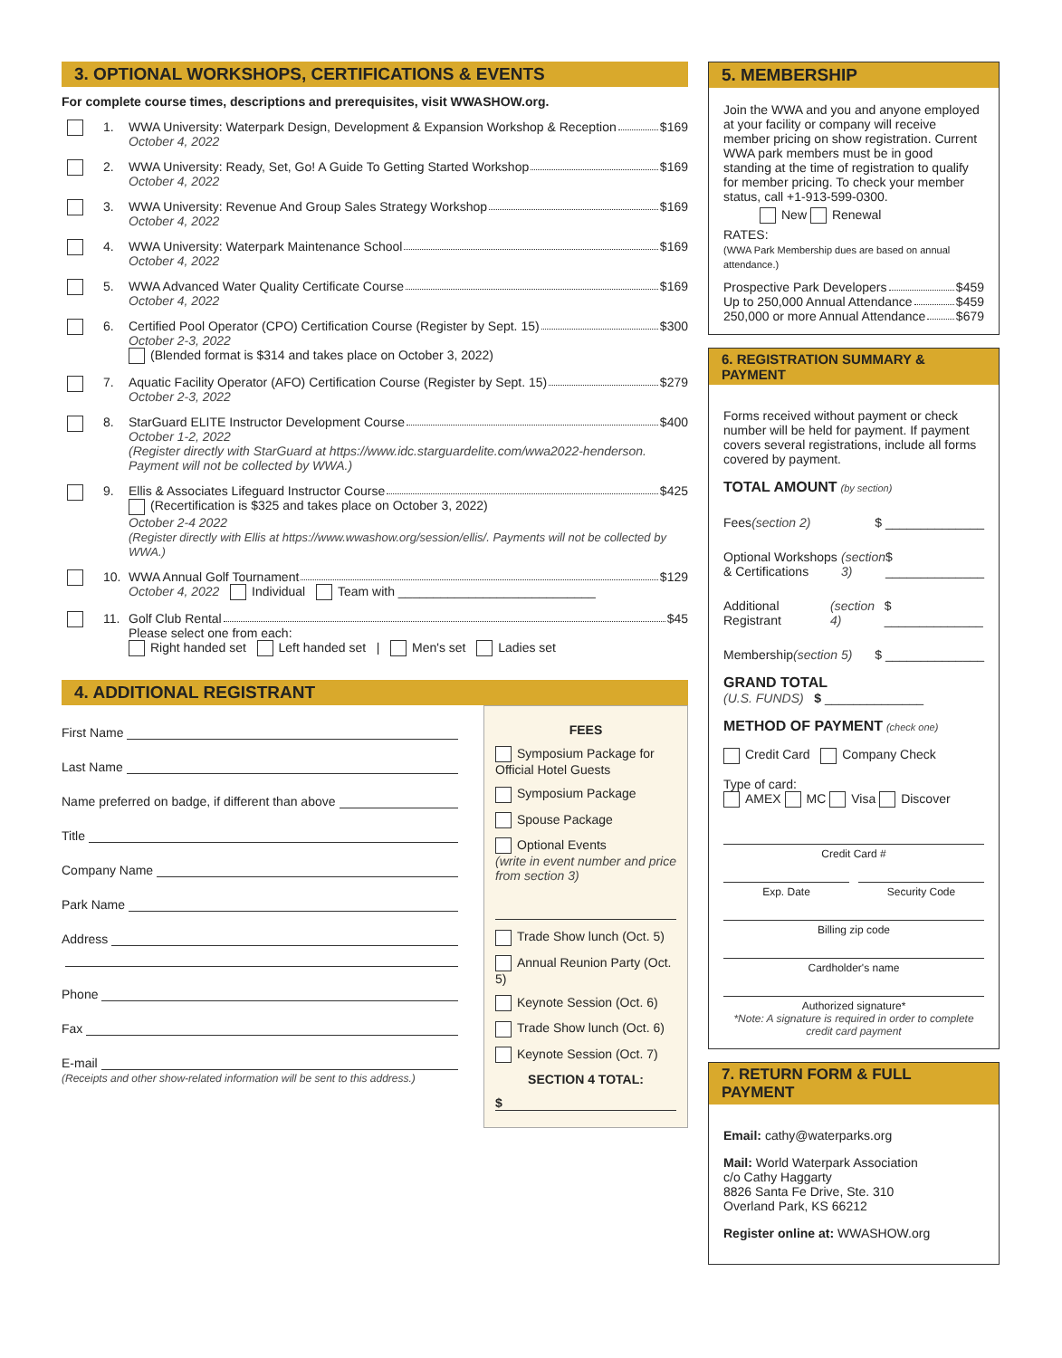3. OPTIONAL WORKSHOPS, CERTIFICATIONS & EVENTS
For complete course times, descriptions and prerequisites, visit WWASHOW.org.
1. WWA University: Waterpark Design, Development & Expansion Workshop & Reception $169
October 4, 2022
2. WWA University: Ready, Set, Go! A Guide To Getting Started Workshop $169
October 4, 2022
3. WWA University: Revenue And Group Sales Strategy Workshop $169
October 4, 2022
4. WWA University: Waterpark Maintenance School $169
October 4, 2022
5. WWA Advanced Water Quality Certificate Course $169
October 4, 2022
6. Certified Pool Operator (CPO) Certification Course (Register by Sept. 15) $300
October 2-3, 2022
(Blended format is $314 and takes place on October 3, 2022)
7. Aquatic Facility Operator (AFO) Certification Course (Register by Sept. 15) $279
October 2-3, 2022
8. StarGuard ELITE Instructor Development Course $400
October 1-2, 2022
(Register directly with StarGuard at https://www.idc.starguardelite.com/wwa2022-henderson. Payment will not be collected by WWA.)
9. Ellis & Associates Lifeguard Instructor Course $425
(Recertification is $325 and takes place on October 3, 2022)
October 2-4 2022
(Register directly with Ellis at https://www.wwashow.org/session/ellis/. Payments will not be collected by WWA.)
10. WWA Annual Golf Tournament $129
October 4, 2022 Individual Team with ____________________________
11. Golf Club Rental $45
Please select one from each:
Right handed set Left handed set | Men's set Ladies set
4. ADDITIONAL REGISTRANT
First Name
Last Name
Name preferred on badge, if different than above
Title
Company Name
Park Name
Address
Phone
Fax
E-mail
(Receipts and other show-related information will be sent to this address.)
FEES
Symposium Package for Official Hotel Guests
Symposium Package
Spouse Package
Optional Events
(write in event number and price from section 3)
Trade Show lunch (Oct. 5)
Annual Reunion Party (Oct. 5)
Keynote Session (Oct. 6)
Trade Show lunch (Oct. 6)
Keynote Session (Oct. 7)
SECTION 4 TOTAL:
$
5. MEMBERSHIP
Join the WWA and you and anyone employed at your facility or company will receive member pricing on show registration. Current WWA park members must be in good standing at the time of registration to qualify for member pricing. To check your member status, call +1-913-599-0300.
New Renewal
RATES:
(WWA Park Membership dues are based on annual attendance.)
Prospective Park Developers $459
Up to 250,000 Annual Attendance $459
250,000 or more Annual Attendance $679
6. REGISTRATION SUMMARY & PAYMENT
Forms received without payment or check number will be held for payment. If payment covers several registrations, include all forms covered by payment.
TOTAL AMOUNT (by section)
Fees (section 2) $ ______________
Optional Workshops & Certifications (section 3) $ ______________
Additional Registrant (section 4) $ ______________
Membership (section 5) $ ______________
GRAND TOTAL
(U.S. FUNDS) $ ______________
METHOD OF PAYMENT (check one)
Credit Card Company Check
Type of card:
AMEX MC Visa Discover
Credit Card #
Exp. Date Security Code
Billing zip code
Cardholder's name
Authorized signature*
*Note: A signature is required in order to complete credit card payment
7. RETURN FORM & FULL PAYMENT
Email: cathy@waterparks.org
Mail: World Waterpark Association
c/o Cathy Haggarty
8826 Santa Fe Drive, Ste. 310
Overland Park, KS 66212
Register online at: WWASHOW.org